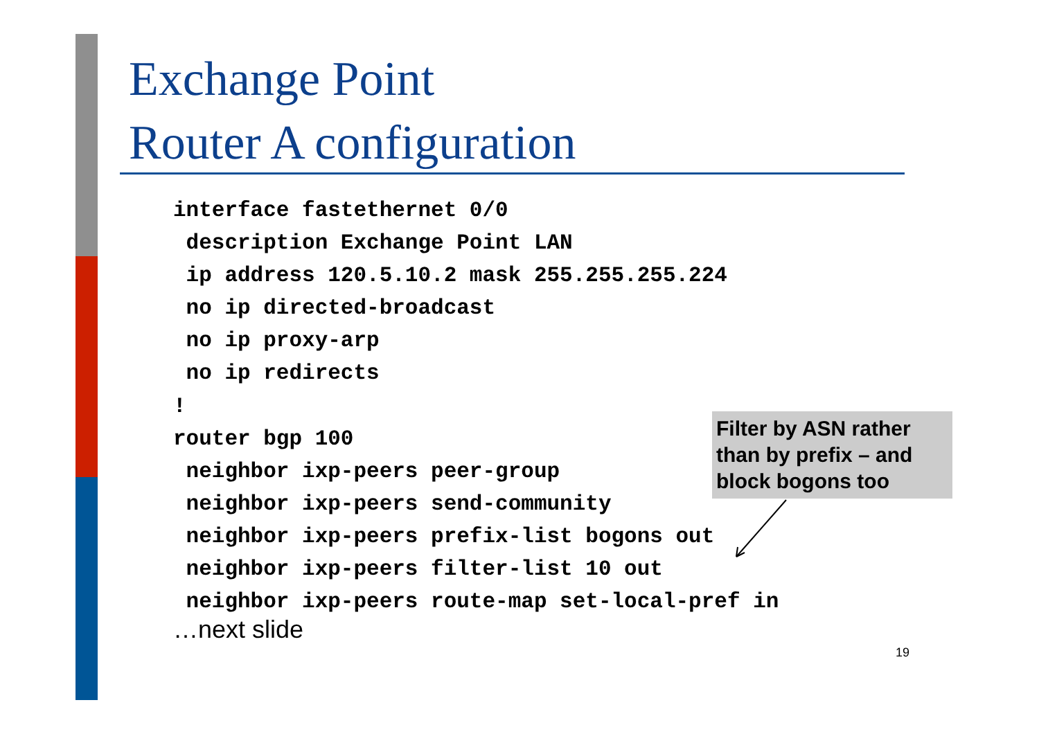Exchange Point
Router A configuration
interface fastethernet 0/0
 description Exchange Point LAN
 ip address 120.5.10.2 mask 255.255.255.224
 no ip directed-broadcast
 no ip proxy-arp
 no ip redirects
!
router bgp 100
 neighbor ixp-peers peer-group
 neighbor ixp-peers send-community
 neighbor ixp-peers prefix-list bogons out
 neighbor ixp-peers filter-list 10 out
 neighbor ixp-peers route-map set-local-pref in
…next slide
Filter by ASN rather than by prefix – and block bogons too
19